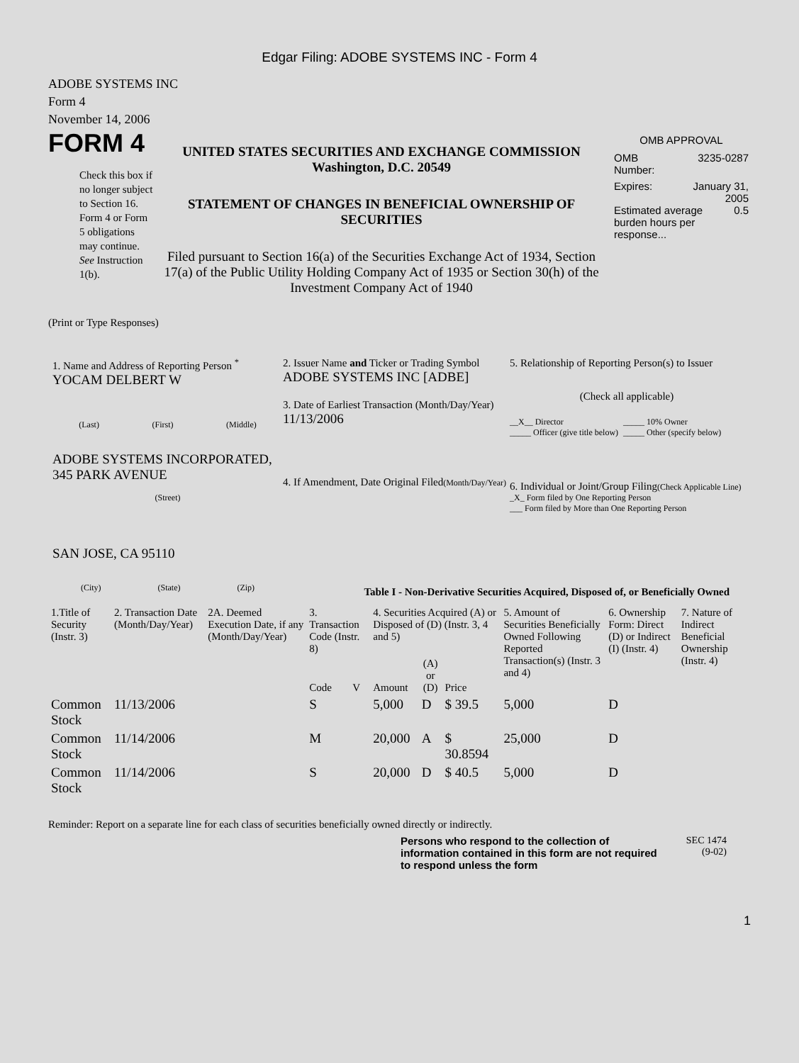Edgar Filing: ADOBE SYSTEMS INC - Form 4
ADOBE SYSTEMS INC
Form 4
November 14, 2006
FORM 4
Check this box if no longer subject to Section 16. Form 4 or Form 5 obligations may continue. See Instruction 1(b).
UNITED STATES SECURITIES AND EXCHANGE COMMISSION
Washington, D.C. 20549
STATEMENT OF CHANGES IN BENEFICIAL OWNERSHIP OF SECURITIES
Filed pursuant to Section 16(a) of the Securities Exchange Act of 1934, Section 17(a) of the Public Utility Holding Company Act of 1935 or Section 30(h) of the Investment Company Act of 1940
OMB APPROVAL
OMB
Number: 3235-0287
Expires: January 31,
2005
Estimated average burden hours per response... 0.5
(Print or Type Responses)
1. Name and Address of Reporting Person <sup>*</sup>
YOCAM DELBERT W
(Last) (First) (Middle)
ADOBE SYSTEMS INCORPORATED, 345 PARK AVENUE
(Street)
SAN JOSE, CA 95110
(City) (State) (Zip)
2. Issuer Name and Ticker or Trading Symbol
ADOBE SYSTEMS INC [ADBE]
3. Date of Earliest Transaction (Month/Day/Year)
11/13/2006
4. If Amendment, Date Original Filed(Month/Day/Year)
5. Relationship of Reporting Person(s) to Issuer
(Check all applicable)
__X__ Director
_____ Officer (give title below)
_____ 10% Owner
_____ Other (specify below)
6. Individual or Joint/Group Filing(Check Applicable Line)
_X_ Form filed by One Reporting Person
___ Form filed by More than One Reporting Person
Table I - Non-Derivative Securities Acquired, Disposed of, or Beneficially Owned
| 1.Title of Security (Instr. 3) | 2. Transaction Date (Month/Day/Year) | 2A. Deemed Execution Date, if any (Month/Day/Year) | 3. Transaction Code (Instr. 8) | | 4. Securities Acquired (A) or Disposed of (D) (Instr. 3, 4 and 5) | | | 5. Amount of Securities Beneficially Owned Following Reported Transaction(s) (Instr. 3 and 4) | 6. Ownership Form: Direct (D) or Indirect (I) (Instr. 4) | 7. Nature of Indirect Beneficial Ownership (Instr. 4) |
| --- | --- | --- | --- | --- | --- | --- | --- | --- | --- | --- |
| | | | Code | V | Amount | (A) or (D) | Price | | | |
| Common Stock | 11/13/2006 | | S | | 5,000 | D | $ 39.5 | 5,000 | D | |
| Common Stock | 11/14/2006 | | M | | 20,000 | A | $ 30.8594 | 25,000 | D | |
| Common Stock | 11/14/2006 | | S | | 20,000 | D | $ 40.5 | 5,000 | D | |
Reminder: Report on a separate line for each class of securities beneficially owned directly or indirectly.
Persons who respond to the collection of information contained in this form are not required to respond unless the form
SEC 1474
(9-02)
1